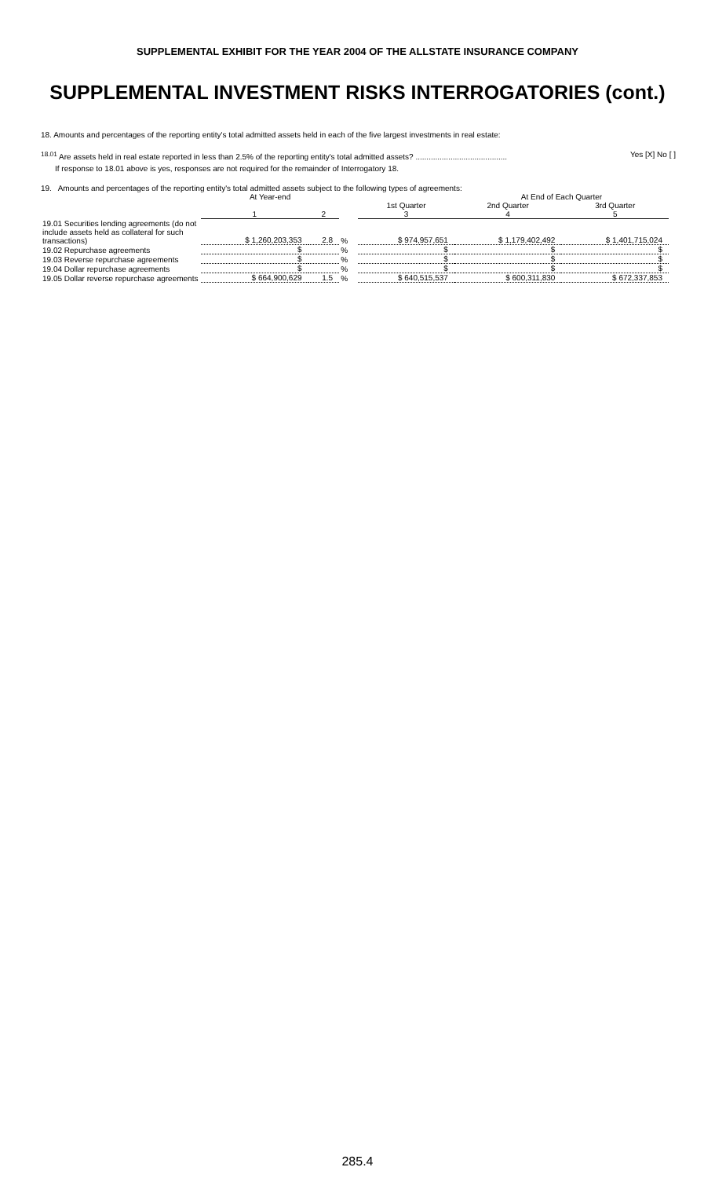SUPPLEMENTAL EXHIBIT FOR THE YEAR 2004 OF THE ALLSTATE INSURANCE COMPANY
SUPPLEMENTAL INVESTMENT RISKS INTERROGATORIES (cont.)
18. Amounts and percentages of the reporting entity's total admitted assets held in each of the five largest investments in real estate:
<sup>18.01</sup> Are assets held in real estate reported in less than 2.5% of the reporting entity's total admitted assets? .......................................... Yes [X] No [ ]
If response to 18.01 above is yes, responses are not required for the remainder of Interrogatory 18.
19. Amounts and percentages of the reporting entity's total admitted assets subject to the following types of agreements:
| | At Year-end | | | | At End of Each Quarter | |
| | | | | 1st Quarter | 2nd Quarter | 3rd Quarter |
| | 1 | 2 | | 3 | 4 | 5 |
| 19.01 Securities lending agreements (do not include assets held as collateral for such transactions) | $ 1,260,203,353 | 2.8 | % | $ 974,957,651 | $ 1,179,402,492 | $ 1,401,715,024 |
| 19.02 Repurchase agreements | $ | | % | $ | $ | $ |
| 19.03 Reverse repurchase agreements | $ | | % | $ | $ | $ |
| 19.04 Dollar repurchase agreements | $ | | % | $ | $ | $ |
| 19.05 Dollar reverse repurchase agreements | $ 664,900,629 | 1.5 | % | $ 640,515,537 | $ 600,311,830 | $ 672,337,853 |
285.4